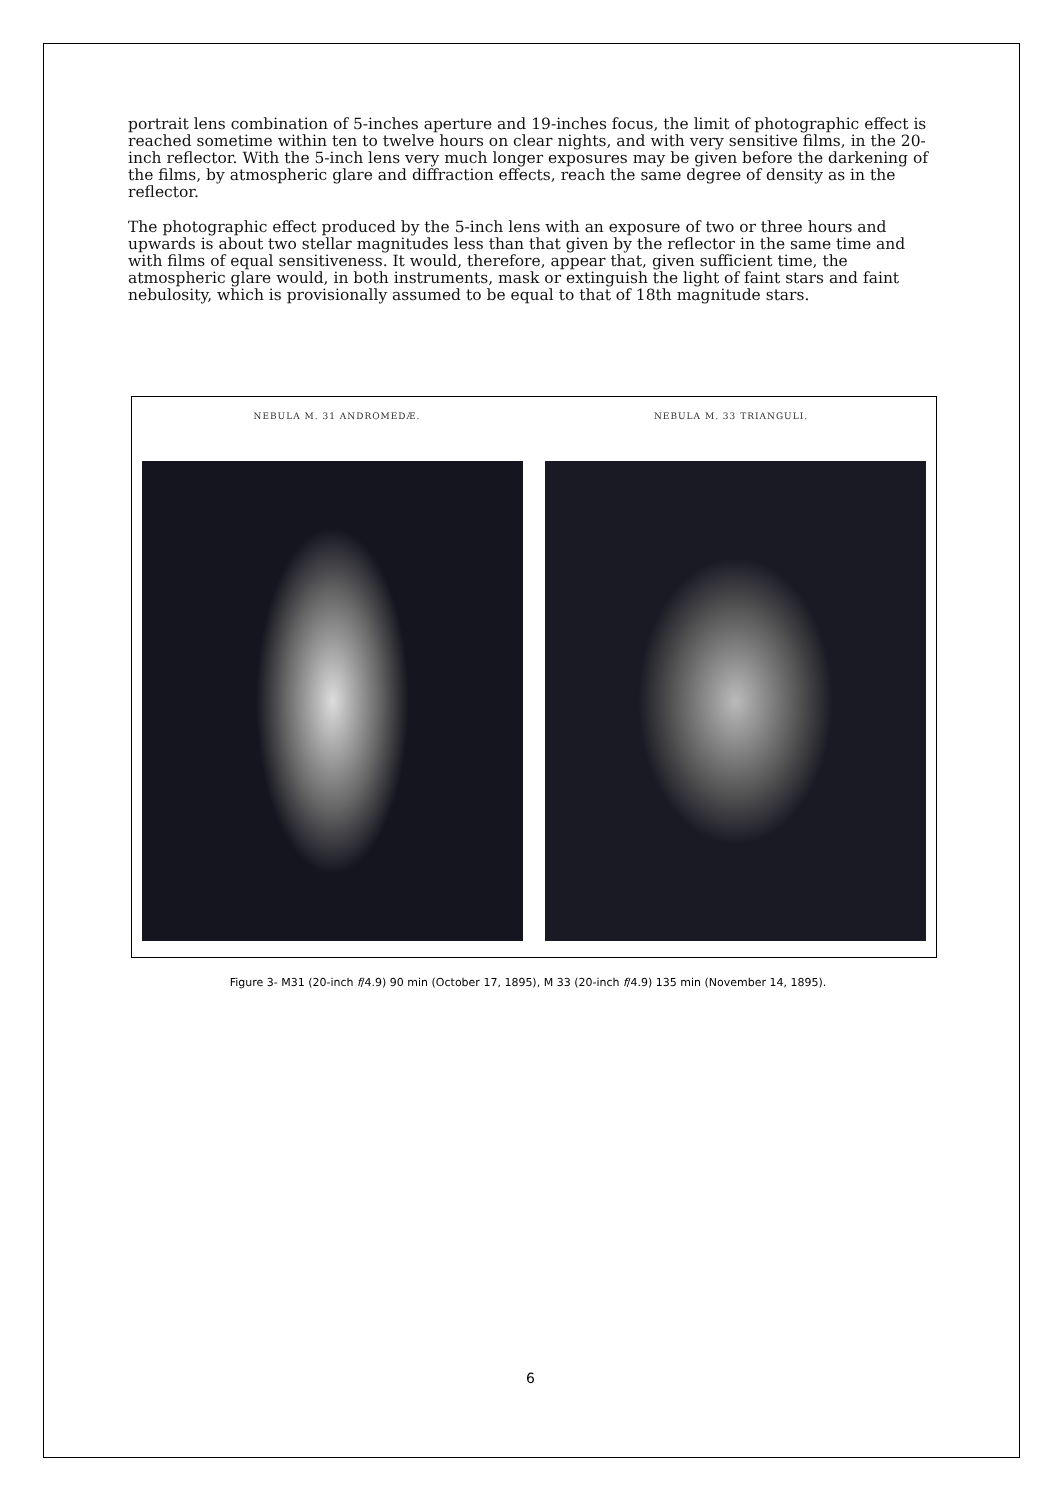portrait lens combination of 5-inches aperture and 19-inches focus, the limit of photographic effect is reached sometime within ten to twelve hours on clear nights, and with very sensitive films, in the 20-inch reflector. With the 5-inch lens very much longer exposures may be given before the darkening of the films, by atmospheric glare and diffraction effects, reach the same degree of density as in the reflector.
The photographic effect produced by the 5-inch lens with an exposure of two or three hours and upwards is about two stellar magnitudes less than that given by the reflector in the same time and with films of equal sensitiveness. It would, therefore, appear that, given sufficient time, the atmospheric glare would, in both instruments, mask or extinguish the light of faint stars and faint nebulosity, which is provisionally assumed to be equal to that of 18th magnitude stars.
NEBULA M. 31 ANDROMEDÆ. NEBULA M. 33 TRIANGULI.
Figure 3- M31 (20-inch f/4.9) 90 min (October 17, 1895), M 33 (20-inch f/4.9) 135 min (November 14, 1895).
6